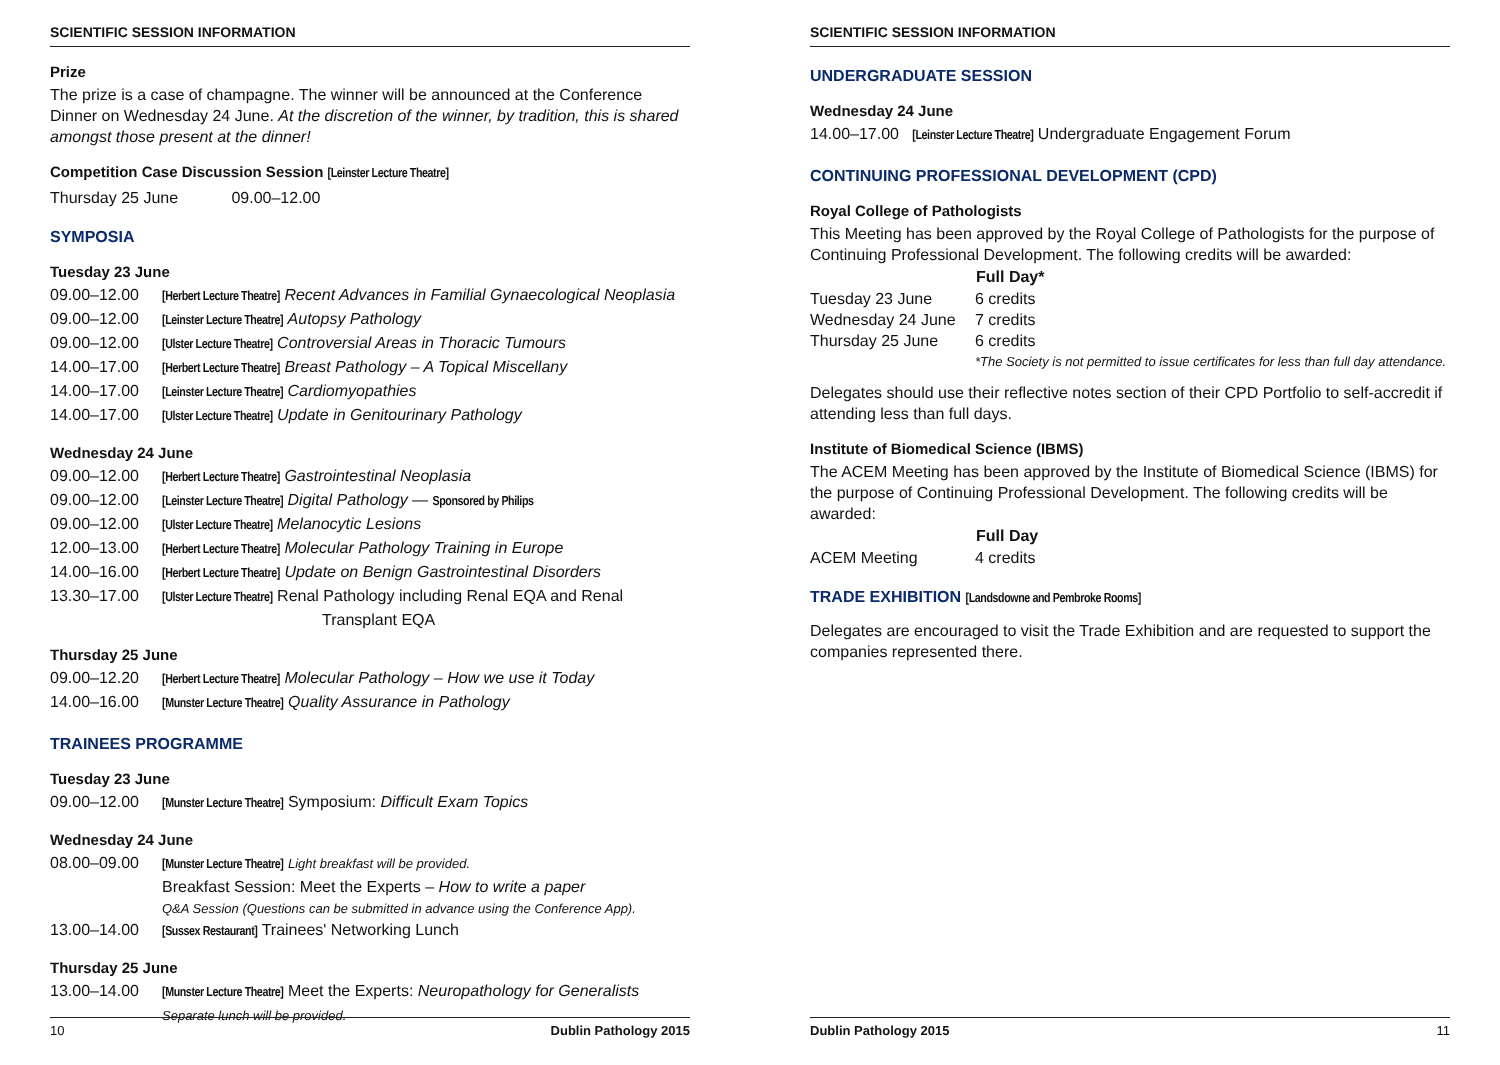SCIENTIFIC SESSION INFORMATION
Prize
The prize is a case of champagne. The winner will be announced at the Conference Dinner on Wednesday 24 June. At the discretion of the winner, by tradition, this is shared amongst those present at the dinner!
Competition Case Discussion Session [Leinster Lecture Theatre]
Thursday 25 June 09.00–12.00
SYMPOSIA
Tuesday 23 June
| 09.00–12.00 | [Herbert Lecture Theatre] Recent Advances in Familial Gynaecological Neoplasia |
| 09.00–12.00 | [Leinster Lecture Theatre] Autopsy Pathology |
| 09.00–12.00 | [Ulster Lecture Theatre] Controversial Areas in Thoracic Tumours |
| 14.00–17.00 | [Herbert Lecture Theatre] Breast Pathology – A Topical Miscellany |
| 14.00–17.00 | [Leinster Lecture Theatre] Cardiomyopathies |
| 14.00–17.00 | [Ulster Lecture Theatre] Update in Genitourinary Pathology |
Wednesday 24 June
| 09.00–12.00 | [Herbert Lecture Theatre] Gastrointestinal Neoplasia |
| 09.00–12.00 | [Leinster Lecture Theatre] Digital Pathology — Sponsored by Philips |
| 09.00–12.00 | [Ulster Lecture Theatre] Melanocytic Lesions |
| 12.00–13.00 | [Herbert Lecture Theatre] Molecular Pathology Training in Europe |
| 14.00–16.00 | [Herbert Lecture Theatre] Update on Benign Gastrointestinal Disorders |
| 13.30–17.00 | [Ulster Lecture Theatre] Renal Pathology including Renal EQA and Renal Transplant EQA |
Thursday 25 June
| 09.00–12.20 | [Herbert Lecture Theatre] Molecular Pathology – How we use it Today |
| 14.00–16.00 | [Munster Lecture Theatre] Quality Assurance in Pathology |
TRAINEES PROGRAMME
Tuesday 23 June
| 09.00–12.00 | [Munster Lecture Theatre] Symposium: Difficult Exam Topics |
Wednesday 24 June
| 08.00–09.00 | [Munster Lecture Theatre] Light breakfast will be provided. Breakfast Session: Meet the Experts – How to write a paper Q&A Session (Questions can be submitted in advance using the Conference App). |
| 13.00–14.00 | [Sussex Restaurant] Trainees' Networking Lunch |
Thursday 25 June
| 13.00–14.00 | [Munster Lecture Theatre] Meet the Experts: Neuropathology for Generalists Separate lunch will be provided. |
10 Dublin Pathology 2015
SCIENTIFIC SESSION INFORMATION
UNDERGRADUATE SESSION
Wednesday 24 June
14.00–17.00 [Leinster Lecture Theatre] Undergraduate Engagement Forum
CONTINUING PROFESSIONAL DEVELOPMENT (CPD)
Royal College of Pathologists
This Meeting has been approved by the Royal College of Pathologists for the purpose of Continuing Professional Development. The following credits will be awarded:
| | Full Day* |
| Tuesday 23 June | 6 credits |
| Wednesday 24 June | 7 credits |
| Thursday 25 June | 6 credits |
| | *The Society is not permitted to issue certificates for less than full day attendance. |
Delegates should use their reflective notes section of their CPD Portfolio to self-accredit if attending less than full days.
Institute of Biomedical Science (IBMS)
The ACEM Meeting has been approved by the Institute of Biomedical Science (IBMS) for the purpose of Continuing Professional Development. The following credits will be awarded:
| | Full Day |
| ACEM Meeting | 4 credits |
TRADE EXHIBITION [Landsdowne and Pembroke Rooms]
Delegates are encouraged to visit the Trade Exhibition and are requested to support the companies represented there.
Dublin Pathology 2015 11